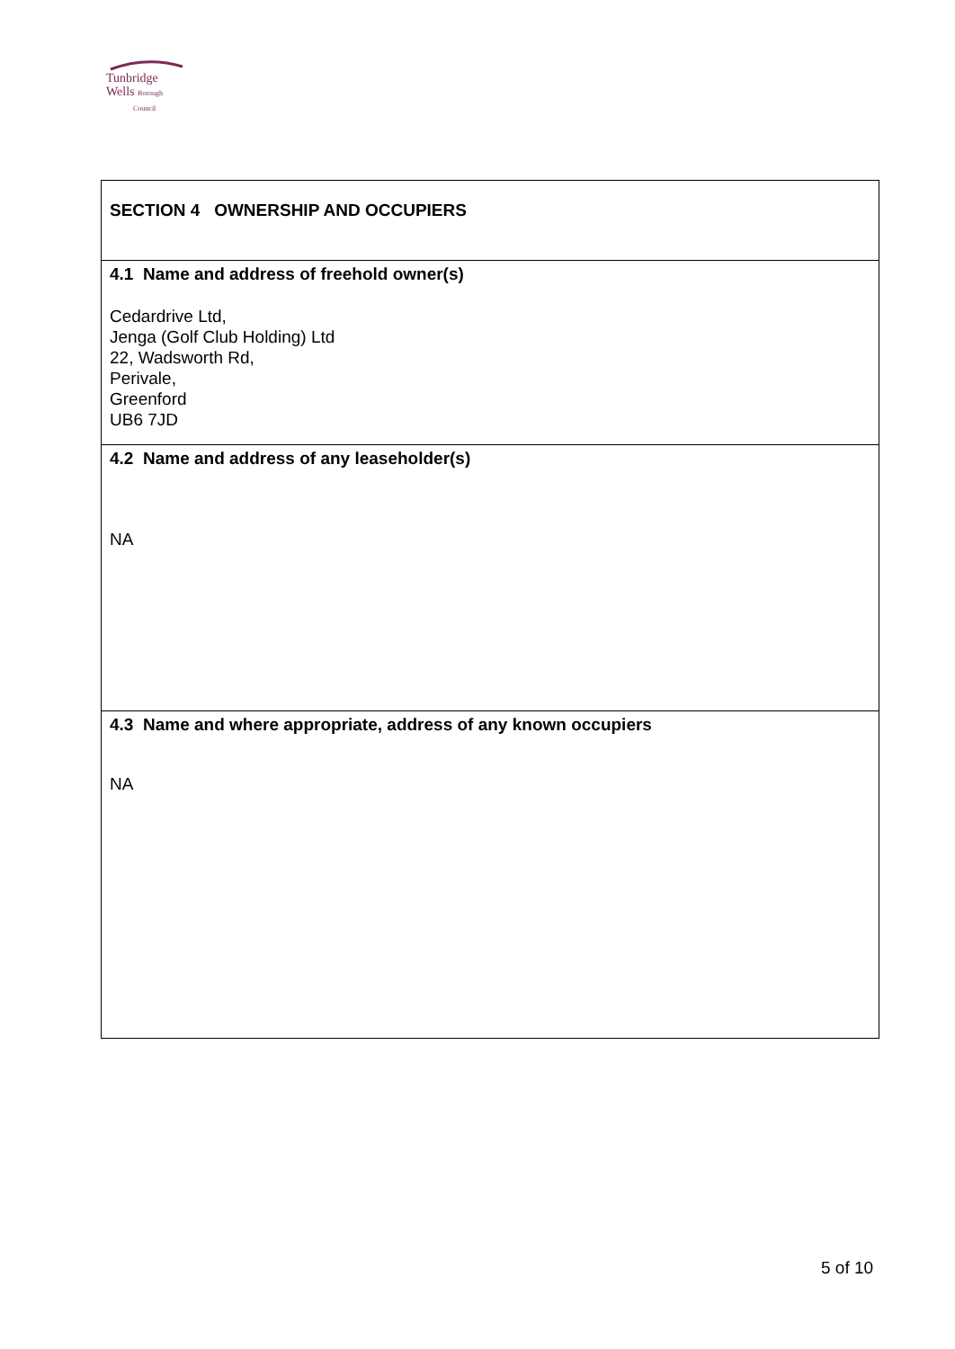Tunbridge
Wells Borough
Council
| SECTION 4 OWNERSHIP AND OCCUPIERS |
| 4.1 Name and address of freehold owner(s) Cedardrive Ltd, Jenga (Golf Club Holding) Ltd 22, Wadsworth Rd, Perivale, Greenford UB6 7JD |
| 4.2 Name and address of any leaseholder(s) NA |
| 4.3 Name and where appropriate, address of any known occupiers NA |
5 of 10